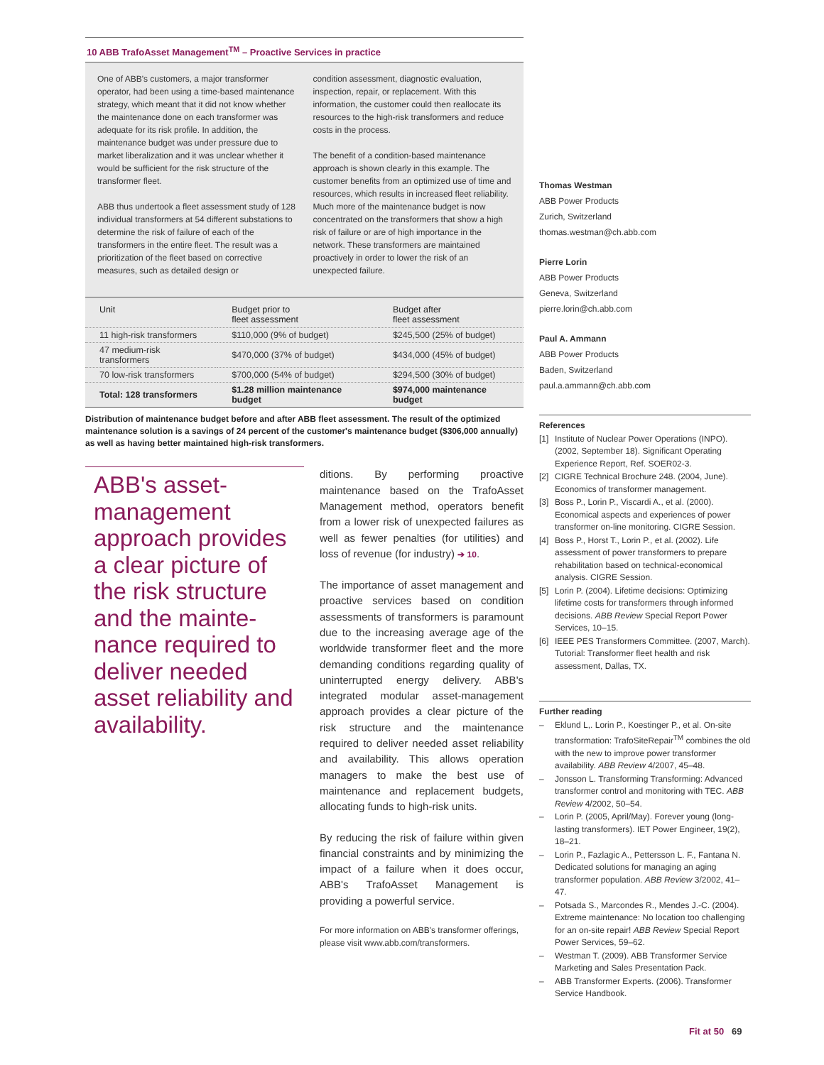10 ABB TrafoAsset Management<sup>TM</sup> – Proactive Services in practice
One of ABB's customers, a major transformer operator, had been using a time-based maintenance strategy, which meant that it did not know whether the maintenance done on each transformer was adequate for its risk profile. In addition, the maintenance budget was under pressure due to market liberalization and it was unclear whether it would be sufficient for the risk structure of the transformer fleet.
ABB thus undertook a fleet assessment study of 128 individual transformers at 54 different substations to determine the risk of failure of each of the transformers in the entire fleet. The result was a prioritization of the fleet based on corrective measures, such as detailed design or
condition assessment, diagnostic evaluation, inspection, repair, or replacement. With this information, the customer could then reallocate its resources to the high-risk transformers and reduce costs in the process.
The benefit of a condition-based maintenance approach is shown clearly in this example. The customer benefits from an optimized use of time and resources, which results in increased fleet reliability. Much more of the maintenance budget is now concentrated on the transformers that show a high risk of failure or are of high importance in the network. These transformers are maintained proactively in order to lower the risk of an unexpected failure.
| Unit | Budget prior to fleet assessment | Budget after fleet assessment |
| --- | --- | --- |
| 11 high-risk transformers | $110,000 (9% of budget) | $245,500 (25% of budget) |
| 47 medium-risk transformers | $470,000 (37% of budget) | $434,000 (45% of budget) |
| 70 low-risk transformers | $700,000 (54% of budget) | $294,500 (30% of budget) |
| Total: 128 transformers | $1.28 million maintenance budget | $974,000 maintenance budget |
Distribution of maintenance budget before and after ABB fleet assessment. The result of the optimized maintenance solution is a savings of 24 percent of the customer's maintenance budget ($306,000 annually) as well as having better maintained high-risk transformers.
ABB's asset-management approach provides a clear picture of the risk structure and the mainte-nance required to deliver needed asset reliability and availability.
ditions. By performing proactive maintenance based on the TrafoAsset Management method, operators benefit from a lower risk of unexpected failures as well as fewer penalties (for utilities) and loss of revenue (for industry) ➔ 10.
The importance of asset management and proactive services based on condition assessments of transformers is paramount due to the increasing average age of the worldwide transformer fleet and the more demanding conditions regarding quality of uninterrupted energy delivery. ABB's integrated modular asset-management approach provides a clear picture of the risk structure and the maintenance required to deliver needed asset reliability and availability. This allows operation managers to make the best use of maintenance and replacement budgets, allocating funds to high-risk units.
By reducing the risk of failure within given financial constraints and by minimizing the impact of a failure when it does occur, ABB's TrafoAsset Management is providing a powerful service.
For more information on ABB's transformer offerings, please visit www.abb.com/transformers.
Thomas Westman
ABB Power Products
Zurich, Switzerland
thomas.westman@ch.abb.com
Pierre Lorin
ABB Power Products
Geneva, Switzerland
pierre.lorin@ch.abb.com
Paul A. Ammann
ABB Power Products
Baden, Switzerland
paul.a.ammann@ch.abb.com
References
[1] Institute of Nuclear Power Operations (INPO). (2002, September 18). Significant Operating Experience Report, Ref. SOER02-3.
[2] CIGRE Technical Brochure 248. (2004, June). Economics of transformer management.
[3] Boss P., Lorin P., Viscardi A., et al. (2000). Economical aspects and experiences of power transformer on-line monitoring. CIGRE Session.
[4] Boss P., Horst T., Lorin P., et al. (2002). Life assessment of power transformers to prepare rehabilitation based on technical-economical analysis. CIGRE Session.
[5] Lorin P. (2004). Lifetime decisions: Optimizing lifetime costs for transformers through informed decisions. ABB Review Special Report Power Services, 10–15.
[6] IEEE PES Transformers Committee. (2007, March). Tutorial: Transformer fleet health and risk assessment, Dallas, TX.
Further reading
– Eklund L,. Lorin P., Koestinger P., et al. On-site transformation: TrafoSiteRepair<sup>TM</sup> combines the old with the new to improve power transformer availability. ABB Review 4/2007, 45–48.
– Jonsson L. Transforming Transforming: Advanced transformer control and monitoring with TEC. ABB Review 4/2002, 50–54.
– Lorin P. (2005, April/May). Forever young (long-lasting transformers). IET Power Engineer, 19(2), 18–21.
– Lorin P., Fazlagic A., Pettersson L. F., Fantana N. Dedicated solutions for managing an aging transformer population. ABB Review 3/2002, 41–47.
– Potsada S., Marcondes R., Mendes J.-C. (2004). Extreme maintenance: No location too challenging for an on-site repair! ABB Review Special Report Power Services, 59–62.
– Westman T. (2009). ABB Transformer Service Marketing and Sales Presentation Pack.
– ABB Transformer Experts. (2006). Transformer Service Handbook.
Fit at 50 69